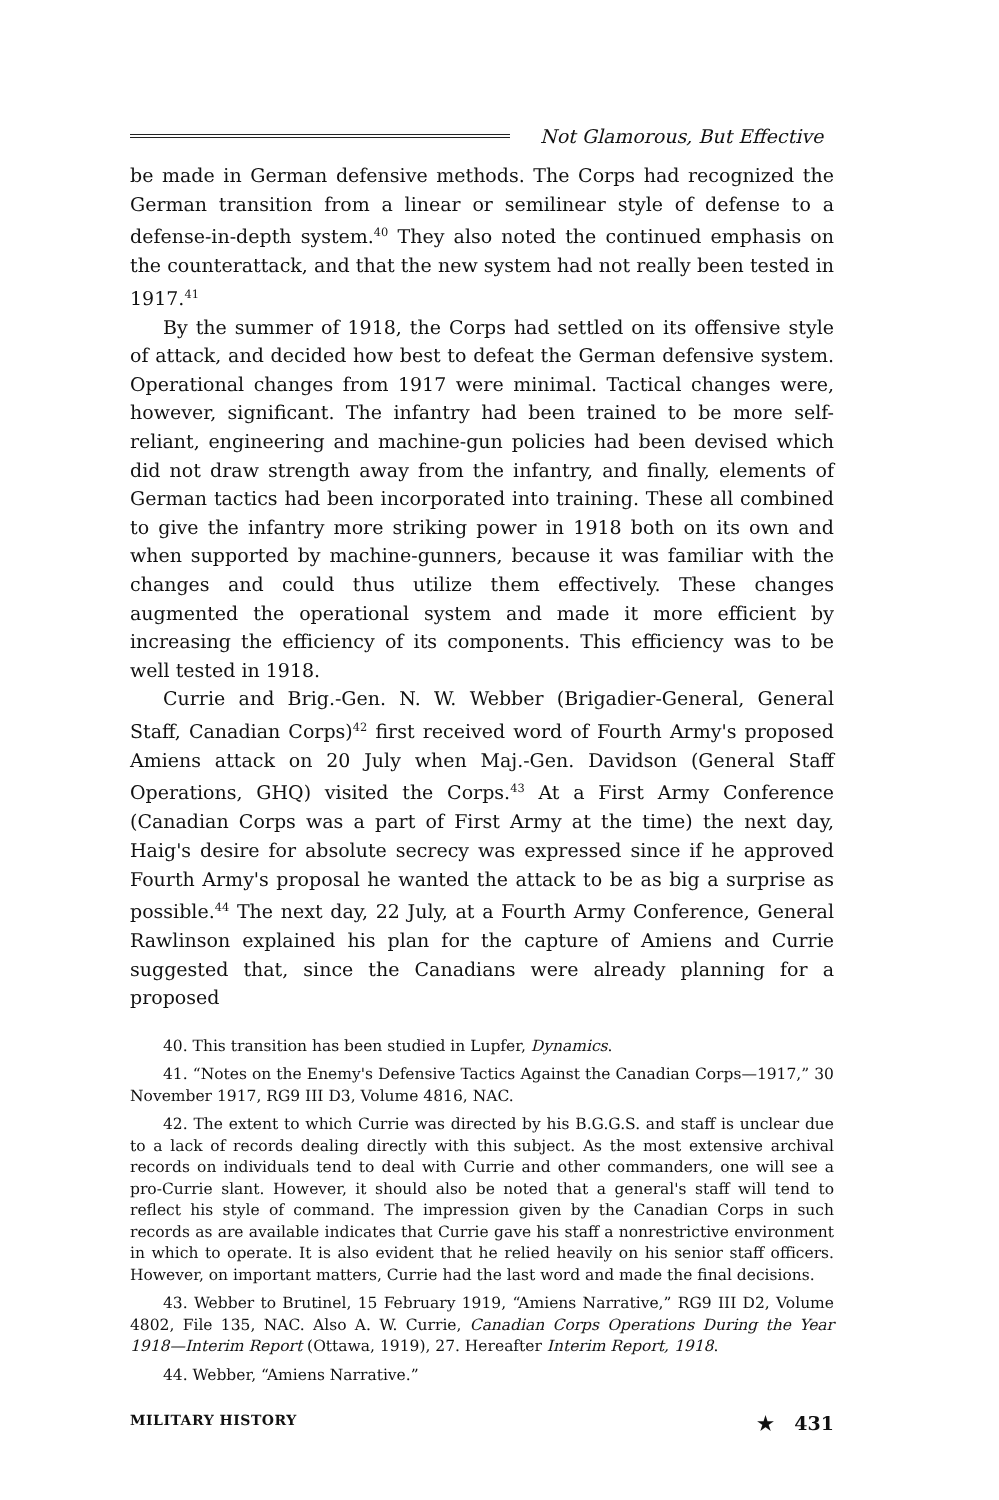Not Glamorous, But Effective
be made in German defensive methods. The Corps had recognized the German transition from a linear or semilinear style of defense to a defense-in-depth system.<sup>40</sup> They also noted the continued emphasis on the counterattack, and that the new system had not really been tested in 1917.<sup>41</sup>
By the summer of 1918, the Corps had settled on its offensive style of attack, and decided how best to defeat the German defensive system. Operational changes from 1917 were minimal. Tactical changes were, however, significant. The infantry had been trained to be more self-reliant, engineering and machine-gun policies had been devised which did not draw strength away from the infantry, and finally, elements of German tactics had been incorporated into training. These all combined to give the infantry more striking power in 1918 both on its own and when supported by machine-gunners, because it was familiar with the changes and could thus utilize them effectively. These changes augmented the operational system and made it more efficient by increasing the efficiency of its components. This efficiency was to be well tested in 1918.
Currie and Brig.-Gen. N. W. Webber (Brigadier-General, General Staff, Canadian Corps)<sup>42</sup> first received word of Fourth Army's proposed Amiens attack on 20 July when Maj.-Gen. Davidson (General Staff Operations, GHQ) visited the Corps.<sup>43</sup> At a First Army Conference (Canadian Corps was a part of First Army at the time) the next day, Haig's desire for absolute secrecy was expressed since if he approved Fourth Army's proposal he wanted the attack to be as big a surprise as possible.<sup>44</sup> The next day, 22 July, at a Fourth Army Conference, General Rawlinson explained his plan for the capture of Amiens and Currie suggested that, since the Canadians were already planning for a proposed
40. This transition has been studied in Lupfer, Dynamics.
41. “Notes on the Enemy's Defensive Tactics Against the Canadian Corps—1917,” 30 November 1917, RG9 III D3, Volume 4816, NAC.
42. The extent to which Currie was directed by his B.G.G.S. and staff is unclear due to a lack of records dealing directly with this subject. As the most extensive archival records on individuals tend to deal with Currie and other commanders, one will see a pro-Currie slant. However, it should also be noted that a general's staff will tend to reflect his style of command. The impression given by the Canadian Corps in such records as are available indicates that Currie gave his staff a nonrestrictive environment in which to operate. It is also evident that he relied heavily on his senior staff officers. However, on important matters, Currie had the last word and made the final decisions.
43. Webber to Brutinel, 15 February 1919, “Amiens Narrative,” RG9 III D2, Volume 4802, File 135, NAC. Also A. W. Currie, Canadian Corps Operations During the Year 1918—Interim Report (Ottawa, 1919), 27. Hereafter Interim Report, 1918.
44. Webber, “Amiens Narrative.”
MILITARY HISTORY ★ 431